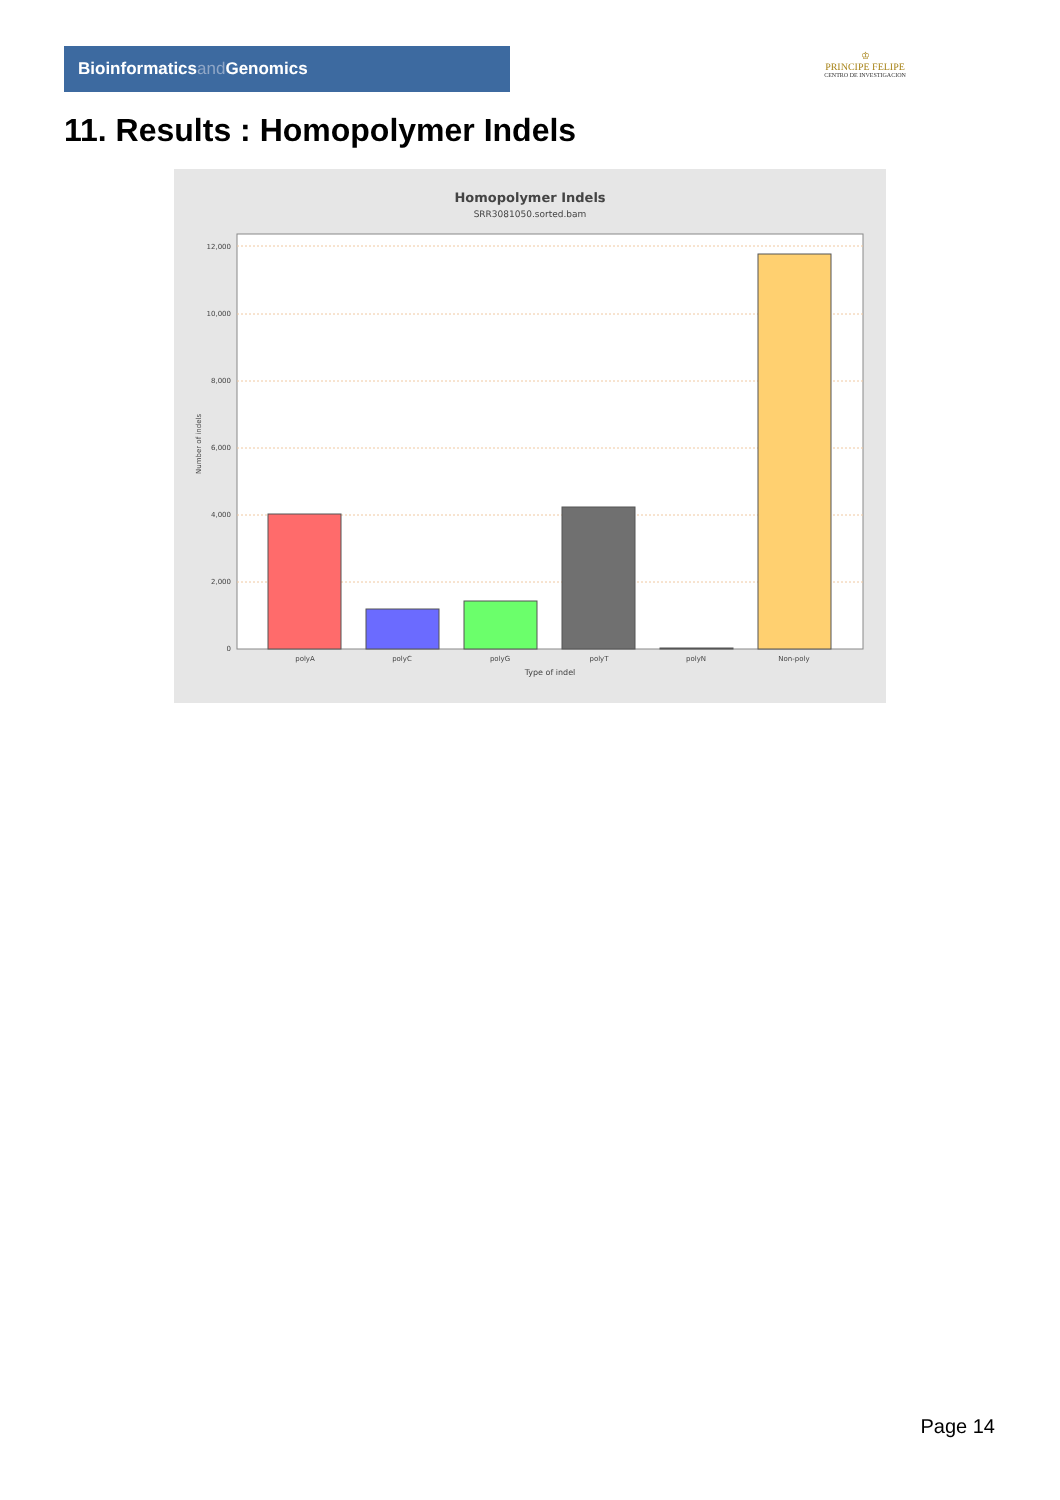Bioinformaticsand Genomics
♔
PRINCIPE FELIPE
CENTRO DE INVESTIGACION
11. Results : Homopolymer Indels
Homopolymer Indels
SRR3081050.sorted.bam
12,000
10,000
8,000
6,000
4,000
2,000
0
Number of indels
polyA
polyC
polyG
polyT
polyN
Non-poly
Type of indel
Page 14